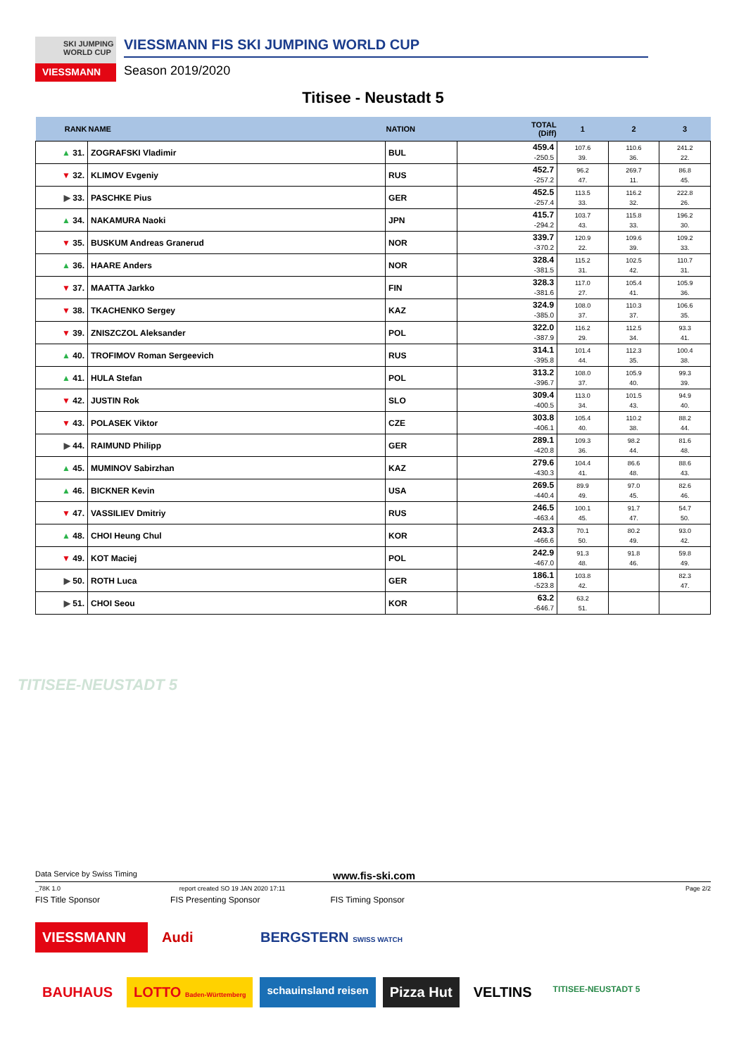SKI JUMPING WORLD CUP
VIESSMANN
VIESSMANN FIS SKI JUMPING WORLD CUP
Season 2019/2020
Titisee - Neustadt 5
| RANK | NAME | NATION | TOTAL (Diff) | 1 | 2 | 3 |
| --- | --- | --- | --- | --- | --- | --- |
| ▲ 31. | ZOGRAFSKI Vladimir | BUL | 459.4 -250.5 | 107.6 39. | 110.6 36. | 241.2 22. |
| ▼ 32. | KLIMOV Evgeniy | RUS | 452.7 -257.2 | 96.2 47. | 269.7 11. | 86.8 45. |
| ▶ 33. | PASCHKE Pius | GER | 452.5 -257.4 | 113.5 33. | 116.2 32. | 222.8 26. |
| ▲ 34. | NAKAMURA Naoki | JPN | 415.7 -294.2 | 103.7 43. | 115.8 33. | 196.2 30. |
| ▼ 35. | BUSKUM Andreas Granerud | NOR | 339.7 -370.2 | 120.9 22. | 109.6 39. | 109.2 33. |
| ▲ 36. | HAARE Anders | NOR | 328.4 -381.5 | 115.2 31. | 102.5 42. | 110.7 31. |
| ▼ 37. | MAATTA Jarkko | FIN | 328.3 -381.6 | 117.0 27. | 105.4 41. | 105.9 36. |
| ▼ 38. | TKACHENKO Sergey | KAZ | 324.9 -385.0 | 108.0 37. | 110.3 37. | 106.6 35. |
| ▼ 39. | ZNISZCZOL Aleksander | POL | 322.0 -387.9 | 116.2 29. | 112.5 34. | 93.3 41. |
| ▲ 40. | TROFIMOV Roman Sergeevich | RUS | 314.1 -395.8 | 101.4 44. | 112.3 35. | 100.4 38. |
| ▲ 41. | HULA Stefan | POL | 313.2 -396.7 | 108.0 37. | 105.9 40. | 99.3 39. |
| ▼ 42. | JUSTIN Rok | SLO | 309.4 -400.5 | 113.0 34. | 101.5 43. | 94.9 40. |
| ▼ 43. | POLASEK Viktor | CZE | 303.8 -406.1 | 105.4 40. | 110.2 38. | 88.2 44. |
| ▶ 44. | RAIMUND Philipp | GER | 289.1 -420.8 | 109.3 36. | 98.2 44. | 81.6 48. |
| ▲ 45. | MUMINOV Sabirzhan | KAZ | 279.6 -430.3 | 104.4 41. | 86.6 48. | 88.6 43. |
| ▲ 46. | BICKNER Kevin | USA | 269.5 -440.4 | 89.9 49. | 97.0 45. | 82.6 46. |
| ▼ 47. | VASSILIEV Dmitriy | RUS | 246.5 -463.4 | 100.1 45. | 91.7 47. | 54.7 50. |
| ▲ 48. | CHOI Heung Chul | KOR | 243.3 -466.6 | 70.1 50. | 80.2 49. | 93.0 42. |
| ▼ 49. | KOT Maciej | POL | 242.9 -467.0 | 91.3 48. | 91.8 46. | 59.8 49. |
| ▶ 50. | ROTH Luca | GER | 186.1 -523.8 | 103.8 42. | | 82.3 47. |
| ▶ 51. | CHOI Seou | KOR | 63.2 -646.7 | 63.2 51. | | |
TITISEE-NEUSTADT 5
Data Service by Swiss Timing www.fis-ski.com
_78K 1.0 report created SO 19 JAN 2020 17:11 Page 2/2
FIS Title Sponsor FIS Presenting Sponsor FIS Timing Sponsor
VIESSMANN
Audi
BERGSTERN SWISS WATCH
BAUHAUS
LOTTO Baden-Württemberg
schauinsland reisen
Pizza Hut
VELTINS
TITISEE-NEUSTADT 5